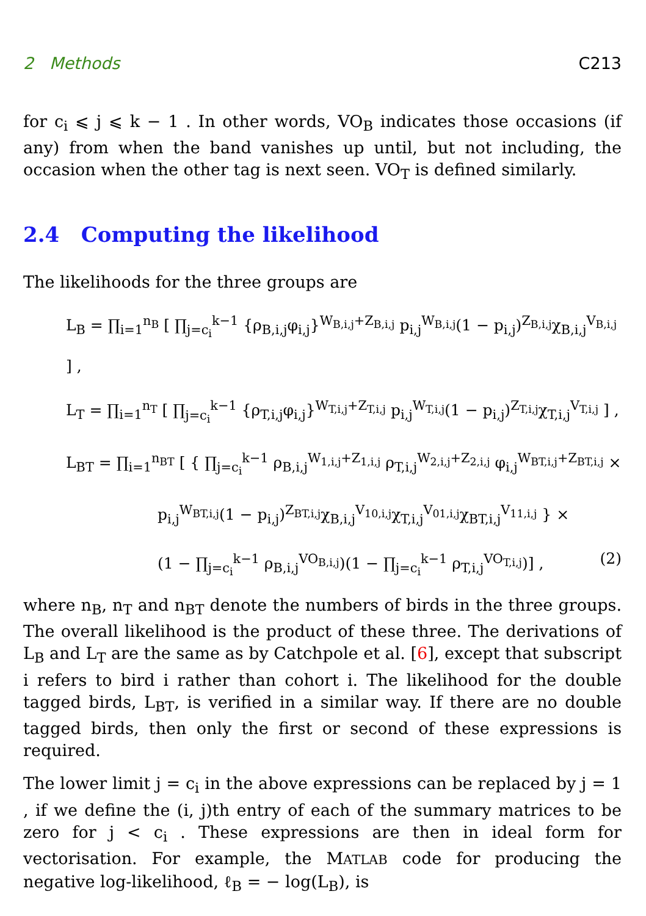2 Methods C213
for c<sub>i</sub> ⩽ j ⩽ k − 1 . In other words, VO<sub>B</sub> indicates those occasions (if any) from when the band vanishes up until, but not including, the occasion when the other tag is next seen. VO<sub>T</sub> is defined similarly.
2.4 Computing the likelihood
The likelihoods for the three groups are
L<sub>B</sub> = ∏<sub>i=1</sub><sup>n<sub>B</sub></sup> [ ∏<sub>j=c<sub>i</sub></sub><sup>k−1</sup> {ρ<sub>B,i,j</sub>φ<sub>i,j</sub>}<sup>W<sub>B,i,j</sub>+Z<sub>B,i,j</sub></sup> p<sub>i,j</sub><sup>W<sub>B,i,j</sub></sup>(1 − p<sub>i,j</sub>)<sup>Z<sub>B,i,j</sub></sup>χ<sub>B,i,j</sub><sup>V<sub>B,i,j</sub></sup> ] ,
L<sub>T</sub> = ∏<sub>i=1</sub><sup>n<sub>T</sub></sup> [ ∏<sub>j=c<sub>i</sub></sub><sup>k−1</sup> {ρ<sub>T,i,j</sub>φ<sub>i,j</sub>}<sup>W<sub>T,i,j</sub>+Z<sub>T,i,j</sub></sup> p<sub>i,j</sub><sup>W<sub>T,i,j</sub></sup>(1 − p<sub>i,j</sub>)<sup>Z<sub>T,i,j</sub></sup>χ<sub>T,i,j</sub><sup>V<sub>T,i,j</sub></sup> ] ,
L<sub>BT</sub> = ∏<sub>i=1</sub><sup>n<sub>BT</sub></sup> [ { ∏<sub>j=c<sub>i</sub></sub><sup>k−1</sup> ρ<sub>B,i,j</sub><sup>W<sub>1,i,j</sub>+Z<sub>1,i,j</sub></sup> ρ<sub>T,i,j</sub><sup>W<sub>2,i,j</sub>+Z<sub>2,i,j</sub></sup> φ<sub>i,j</sub><sup>W<sub>BT,i,j</sub>+Z<sub>BT,i,j</sub></sup> ×
p<sub>i,j</sub><sup>W<sub>BT,i,j</sub></sup>(1 − p<sub>i,j</sub>)<sup>Z<sub>BT,i,j</sub></sup>χ<sub>B,i,j</sub><sup>V<sub>10,i,j</sub></sup>χ<sub>T,i,j</sub><sup>V<sub>01,i,j</sub></sup>χ<sub>BT,i,j</sub><sup>V<sub>11,i,j</sub></sup> } ×
(1 − ∏<sub>j=c<sub>i</sub></sub><sup>k−1</sup> ρ<sub>B,i,j</sub><sup>VO<sub>B,i,j</sub></sup>)(1 − ∏<sub>j=c<sub>i</sub></sub><sup>k−1</sup> ρ<sub>T,i,j</sub><sup>VO<sub>T,i,j</sub></sup>)] , (2)
where n<sub>B</sub>, n<sub>T</sub> and n<sub>BT</sub> denote the numbers of birds in the three groups. The overall likelihood is the product of these three. The derivations of L<sub>B</sub> and L<sub>T</sub> are the same as by Catchpole et al. [6], except that subscript i refers to bird i rather than cohort i. The likelihood for the double tagged birds, L<sub>BT</sub>, is verified in a similar way. If there are no double tagged birds, then only the first or second of these expressions is required.
The lower limit j = c<sub>i</sub> in the above expressions can be replaced by j = 1 , if we define the (i, j)th entry of each of the summary matrices to be zero for j < c<sub>i</sub> . These expressions are then in ideal form for vectorisation. For example, the MATLAB code for producing the negative log-likelihood, ℓ<sub>B</sub> = − log(L<sub>B</sub>), is